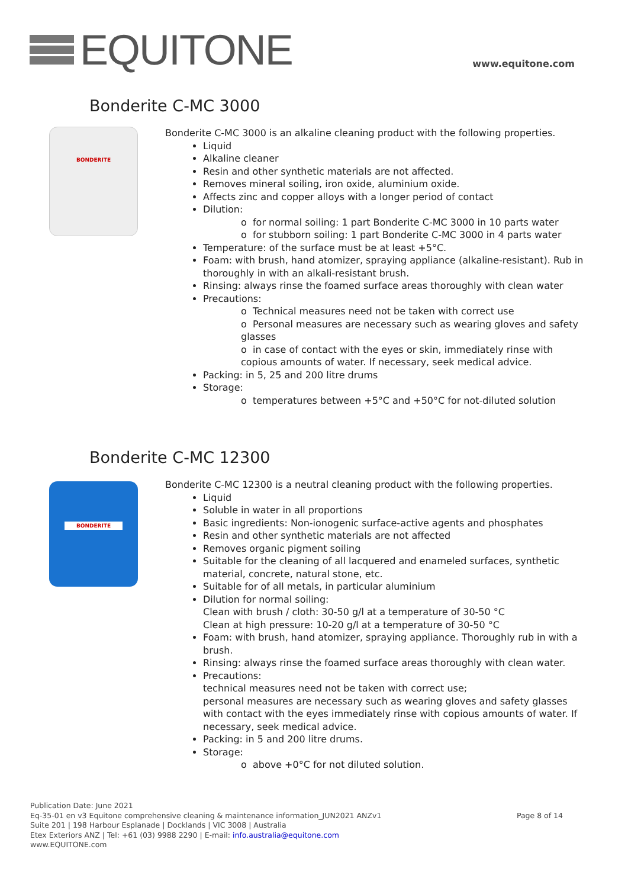EQUITONE
www.equitone.com
Bonderite C-MC 3000
BONDERITE
Bonderite C-MC 3000 is an alkaline cleaning product with the following properties.
Liquid
Alkaline cleaner
Resin and other synthetic materials are not affected.
Removes mineral soiling, iron oxide, aluminium oxide.
Affects zinc and copper alloys with a longer period of contact
Dilution:
o for normal soiling: 1 part Bonderite C-MC 3000 in 10 parts water
o for stubborn soiling: 1 part Bonderite C-MC 3000 in 4 parts water
Temperature: of the surface must be at least +5°C.
Foam: with brush, hand atomizer, spraying appliance (alkaline-resistant). Rub in thoroughly in with an alkali-resistant brush.
Rinsing: always rinse the foamed surface areas thoroughly with clean water
Precautions:
o Technical measures need not be taken with correct use
o Personal measures are necessary such as wearing gloves and safety glasses
o in case of contact with the eyes or skin, immediately rinse with copious amounts of water. If necessary, seek medical advice.
Packing: in 5, 25 and 200 litre drums
Storage:
o temperatures between +5°C and +50°C for not-diluted solution
Bonderite C-MC 12300
BONDERITE
Bonderite C-MC 12300 is a neutral cleaning product with the following properties.
Liquid
Soluble in water in all proportions
Basic ingredients: Non-ionogenic surface-active agents and phosphates
Resin and other synthetic materials are not affected
Removes organic pigment soiling
Suitable for the cleaning of all lacquered and enameled surfaces, synthetic material, concrete, natural stone, etc.
Suitable for of all metals, in particular aluminium
Dilution for normal soiling:
Clean with brush / cloth: 30-50 g/l at a temperature of 30-50 °C
Clean at high pressure: 10-20 g/l at a temperature of 30-50 °C
Foam: with brush, hand atomizer, spraying appliance. Thoroughly rub in with a brush.
Rinsing: always rinse the foamed surface areas thoroughly with clean water.
Precautions:
technical measures need not be taken with correct use;
personal measures are necessary such as wearing gloves and safety glasses with contact with the eyes immediately rinse with copious amounts of water. If necessary, seek medical advice.
Packing: in 5 and 200 litre drums.
Storage:
o above +0°C for not diluted solution.
Publication Date: June 2021
Eq-35-01 en v3 Equitone comprehensive cleaning & maintenance information_JUN2021 ANZv1 Page 8 of 14
Suite 201 | 198 Harbour Esplanade | Docklands | VIC 3008 | Australia
Etex Exteriors ANZ | Tel: +61 (03) 9988 2290 | E-mail: info.australia@equitone.com
www.EQUITONE.com